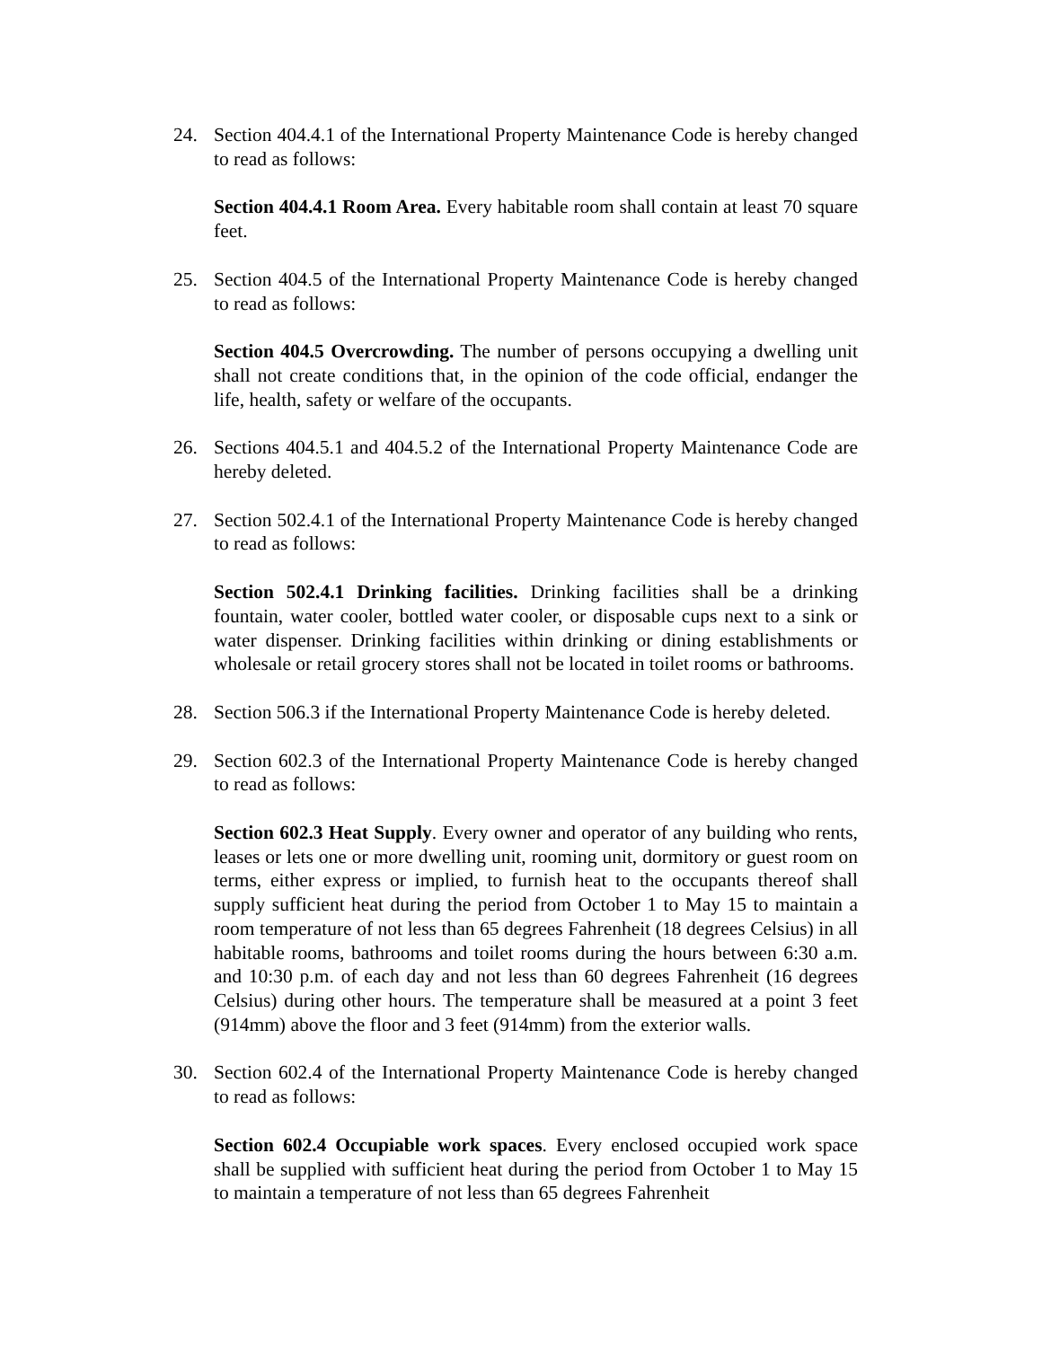24. Section 404.4.1 of the International Property Maintenance Code is hereby changed to read as follows:
Section 404.4.1 Room Area. Every habitable room shall contain at least 70 square feet.
25. Section 404.5 of the International Property Maintenance Code is hereby changed to read as follows:
Section 404.5 Overcrowding. The number of persons occupying a dwelling unit shall not create conditions that, in the opinion of the code official, endanger the life, health, safety or welfare of the occupants.
26. Sections 404.5.1 and 404.5.2 of the International Property Maintenance Code are hereby deleted.
27. Section 502.4.1 of the International Property Maintenance Code is hereby changed to read as follows:
Section 502.4.1 Drinking facilities. Drinking facilities shall be a drinking fountain, water cooler, bottled water cooler, or disposable cups next to a sink or water dispenser. Drinking facilities within drinking or dining establishments or wholesale or retail grocery stores shall not be located in toilet rooms or bathrooms.
28. Section 506.3 if the International Property Maintenance Code is hereby deleted.
29. Section 602.3 of the International Property Maintenance Code is hereby changed to read as follows:
Section 602.3 Heat Supply. Every owner and operator of any building who rents, leases or lets one or more dwelling unit, rooming unit, dormitory or guest room on terms, either express or implied, to furnish heat to the occupants thereof shall supply sufficient heat during the period from October 1 to May 15 to maintain a room temperature of not less than 65 degrees Fahrenheit (18 degrees Celsius) in all habitable rooms, bathrooms and toilet rooms during the hours between 6:30 a.m. and 10:30 p.m. of each day and not less than 60 degrees Fahrenheit (16 degrees Celsius) during other hours. The temperature shall be measured at a point 3 feet (914mm) above the floor and 3 feet (914mm) from the exterior walls.
30. Section 602.4 of the International Property Maintenance Code is hereby changed to read as follows:
Section 602.4 Occupiable work spaces. Every enclosed occupied work space shall be supplied with sufficient heat during the period from October 1 to May 15 to maintain a temperature of not less than 65 degrees Fahrenheit